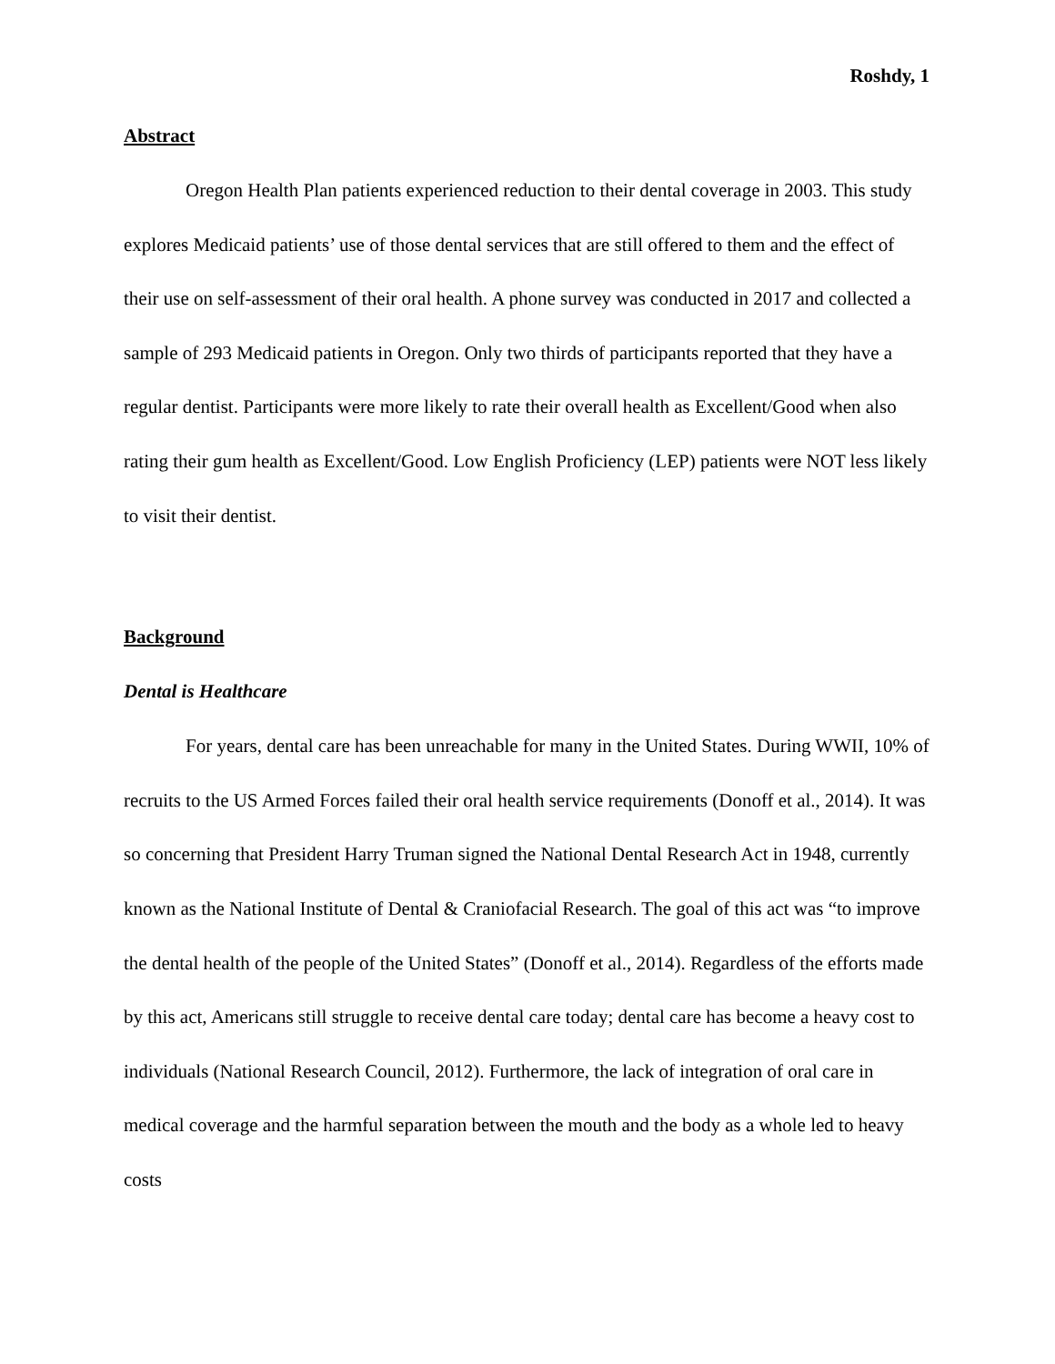Roshdy, 1
Abstract
Oregon Health Plan patients experienced reduction to their dental coverage in 2003. This study explores Medicaid patients’ use of those dental services that are still offered to them and the effect of their use on self-assessment of their oral health. A phone survey was conducted in 2017 and collected a sample of 293 Medicaid patients in Oregon. Only two thirds of participants reported that they have a regular dentist. Participants were more likely to rate their overall health as Excellent/Good when also rating their gum health as Excellent/Good. Low English Proficiency (LEP) patients were NOT less likely to visit their dentist.
Background
Dental is Healthcare
For years, dental care has been unreachable for many in the United States. During WWII, 10% of recruits to the US Armed Forces failed their oral health service requirements (Donoff et al., 2014). It was so concerning that President Harry Truman signed the National Dental Research Act in 1948, currently known as the National Institute of Dental & Craniofacial Research. The goal of this act was “to improve the dental health of the people of the United States” (Donoff et al., 2014). Regardless of the efforts made by this act, Americans still struggle to receive dental care today; dental care has become a heavy cost to individuals (National Research Council, 2012). Furthermore, the lack of integration of oral care in medical coverage and the harmful separation between the mouth and the body as a whole led to heavy costs